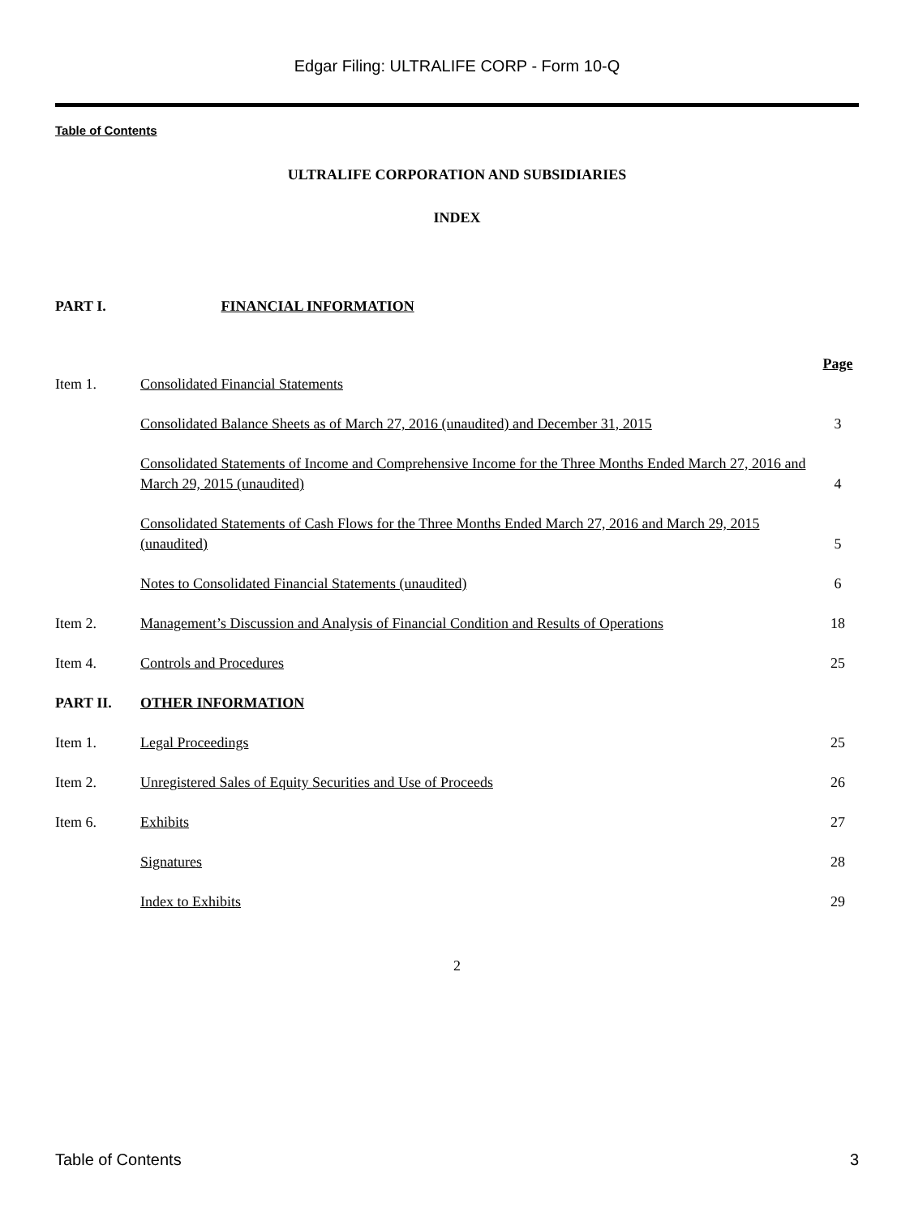Edgar Filing: ULTRALIFE CORP - Form 10-Q
Table of Contents
ULTRALIFE CORPORATION AND SUBSIDIARIES
INDEX
PART I. FINANCIAL INFORMATION
| Item 1. | Consolidated Financial Statements | Page |
| | Consolidated Balance Sheets as of March 27, 2016 (unaudited) and December 31, 2015 | 3 |
| | Consolidated Statements of Income and Comprehensive Income for the Three Months Ended March 27, 2016 and March 29, 2015 (unaudited) | 4 |
| | Consolidated Statements of Cash Flows for the Three Months Ended March 27, 2016 and March 29, 2015 (unaudited) | 5 |
| | Notes to Consolidated Financial Statements (unaudited) | 6 |
| Item 2. | Management’s Discussion and Analysis of Financial Condition and Results of Operations | 18 |
| Item 4. | Controls and Procedures | 25 |
| PART II. | OTHER INFORMATION | |
| Item 1. | Legal Proceedings | 25 |
| Item 2. | Unregistered Sales of Equity Securities and Use of Proceeds | 26 |
| Item 6. | Exhibits | 27 |
| | Signatures | 28 |
| | Index to Exhibits | 29 |
2
Table of Contents 3